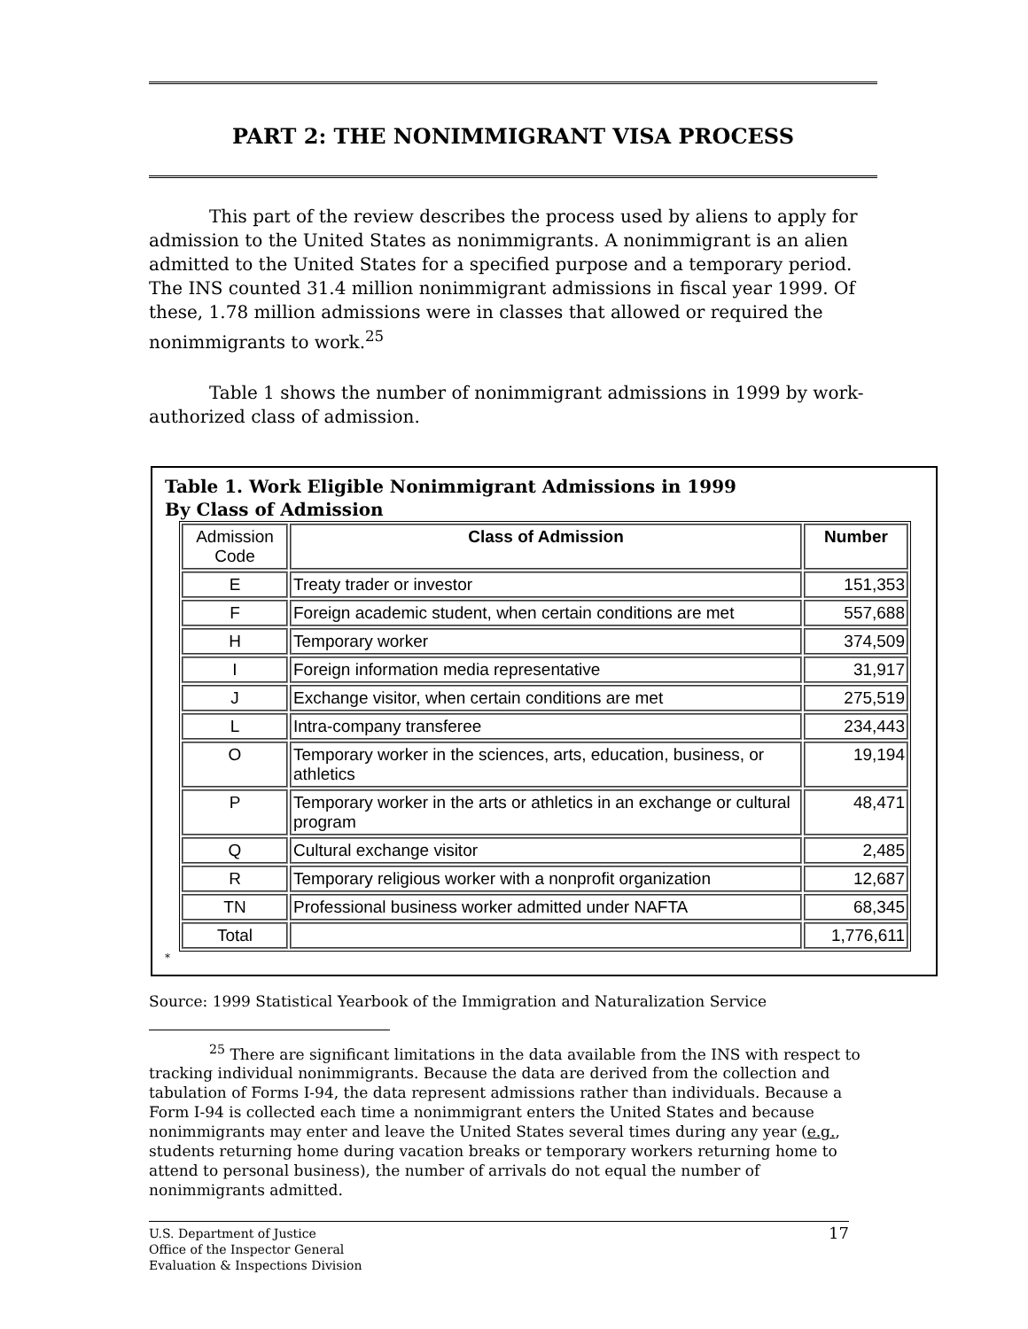PART 2: THE NONIMMIGRANT VISA PROCESS
This part of the review describes the process used by aliens to apply for admission to the United States as nonimmigrants. A nonimmigrant is an alien admitted to the United States for a specified purpose and a temporary period. The INS counted 31.4 million nonimmigrant admissions in fiscal year 1999. Of these, 1.78 million admissions were in classes that allowed or required the nonimmigrants to work.<sup>25</sup>
Table 1 shows the number of nonimmigrant admissions in 1999 by work-authorized class of admission.
Table 1. Work Eligible Nonimmigrant Admissions in 1999
By Class of Admission
| Admission Code | Class of Admission | Number |
| E | Treaty trader or investor | 151,353 |
| F | Foreign academic student, when certain conditions are met | 557,688 |
| H | Temporary worker | 374,509 |
| I | Foreign information media representative | 31,917 |
| J | Exchange visitor, when certain conditions are met | 275,519 |
| L | Intra-company transferee | 234,443 |
| O | Temporary worker in the sciences, arts, education, business, or athletics | 19,194 |
| P | Temporary worker in the arts or athletics in an exchange or cultural program | 48,471 |
| Q | Cultural exchange visitor | 2,485 |
| R | Temporary religious worker with a nonprofit organization | 12,687 |
| TN | Professional business worker admitted under NAFTA | 68,345 |
| Total | | 1,776,611 |
*
Source: 1999 Statistical Yearbook of the Immigration and Naturalization Service
<sup>25</sup> There are significant limitations in the data available from the INS with respect to tracking individual nonimmigrants. Because the data are derived from the collection and tabulation of Forms I-94, the data represent admissions rather than individuals. Because a Form I-94 is collected each time a nonimmigrant enters the United States and because nonimmigrants may enter and leave the United States several times during any year (e.g., students returning home during vacation breaks or temporary workers returning home to attend to personal business), the number of arrivals do not equal the number of nonimmigrants admitted.
U.S. Department of Justice
Office of the Inspector General
Evaluation & Inspections Division
17